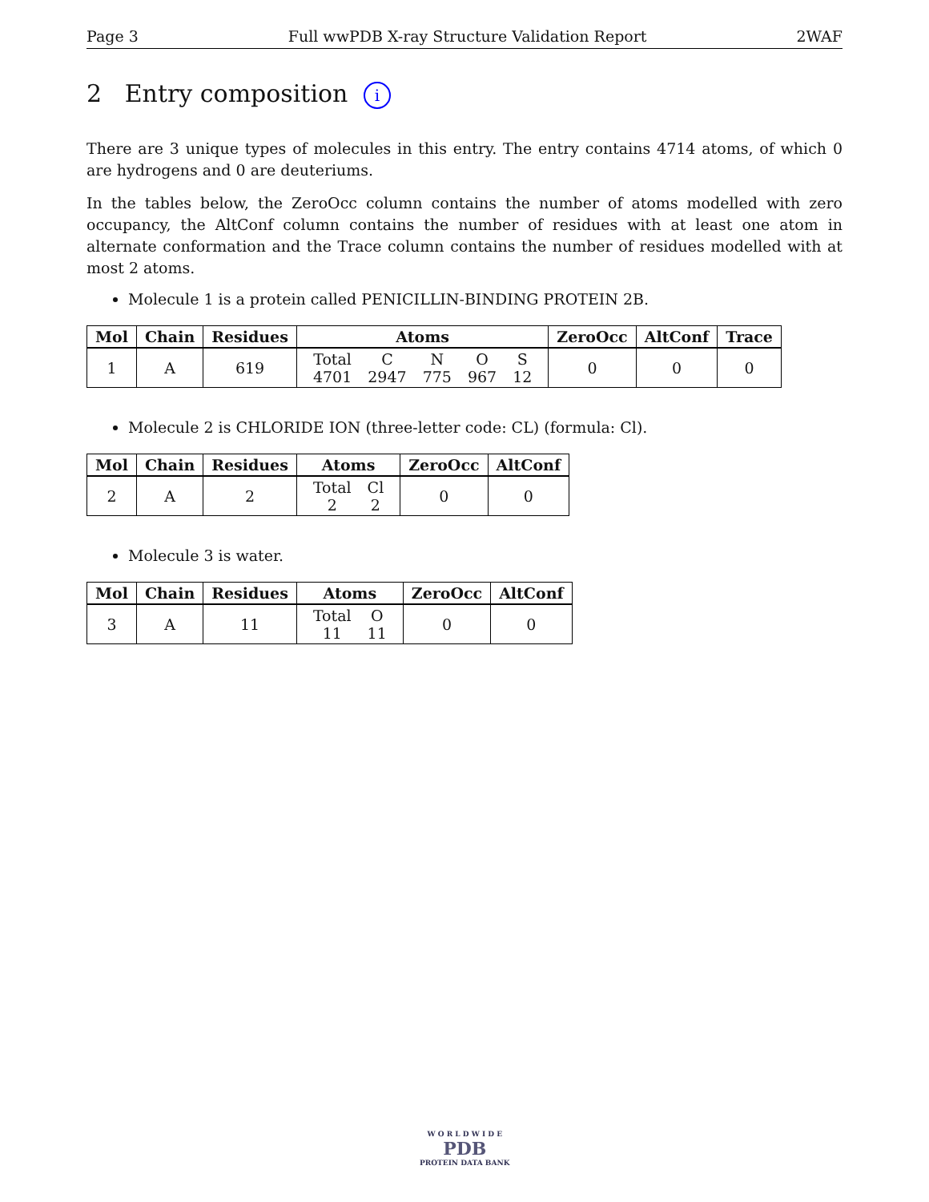Page 3 Full wwPDB X-ray Structure Validation Report 2WAF
2 Entry composition i
There are 3 unique types of molecules in this entry. The entry contains 4714 atoms, of which 0 are hydrogens and 0 are deuteriums.
In the tables below, the ZeroOcc column contains the number of atoms modelled with zero occupancy, the AltConf column contains the number of residues with at least one atom in alternate conformation and the Trace column contains the number of residues modelled with at most 2 atoms.
Molecule 1 is a protein called PENICILLIN-BINDING PROTEIN 2B.
| Mol | Chain | Residues | Atoms | ZeroOcc | AltConf | Trace |
| --- | --- | --- | --- | --- | --- | --- |
| 1 | A | 619 | / Total 4701 / C 2947 / N 775 / O 967 / S 12 / | 0 | 0 | 0 |
Molecule 2 is CHLORIDE ION (three-letter code: CL) (formula: Cl).
| Mol | Chain | Residues | Atoms | ZeroOcc | AltConf |
| --- | --- | --- | --- | --- | --- |
| 2 | A | 2 | / Total 2 / Cl 2 / | 0 | 0 |
Molecule 3 is water.
| Mol | Chain | Residues | Atoms | ZeroOcc | AltConf |
| --- | --- | --- | --- | --- | --- |
| 3 | A | 11 | / Total 11 / O 11 / | 0 | 0 |
W O R L D W I D E
PDB
PROTEIN DATA BANK